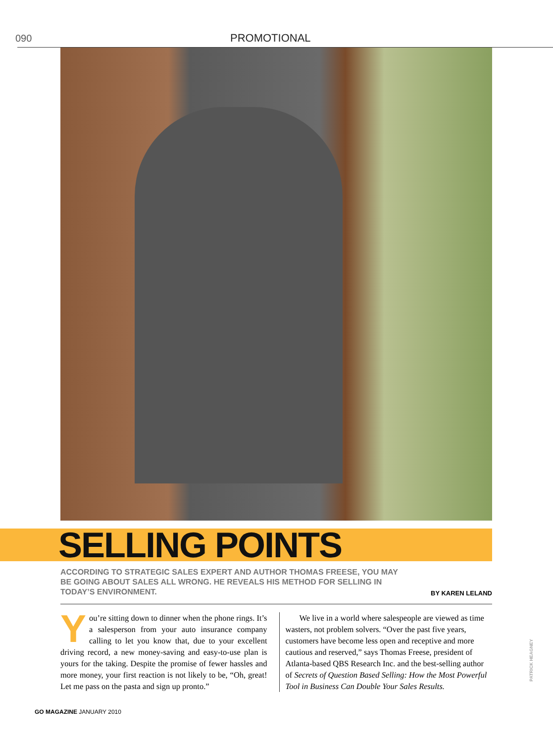090 PROMOTIONAL
SELLING POINTS
ACCORDING TO STRATEGIC SALES EXPERT AND AUTHOR THOMAS FREESE, YOU MAY BE GOING ABOUT SALES ALL WRONG. HE REVEALS HIS METHOD FOR SELLING IN TODAY’S ENVIRONMENT.
BY KAREN LELAND
You’re sitting down to dinner when the phone rings. It’s a salesperson from your auto insurance company calling to let you know that, due to your excellent driving record, a new money-saving and easy-to-use plan is yours for the taking. Despite the promise of fewer hassles and more money, your first reaction is not likely to be, “Oh, great! Let me pass on the pasta and sign up pronto.”
We live in a world where salespeople are viewed as time wasters, not problem solvers. “Over the past five years, customers have become less open and receptive and more cautious and reserved,” says Thomas Freese, president of Atlanta-based QBS Research Inc. and the best-selling author of Secrets of Question Based Selling: How the Most Powerful Tool in Business Can Double Your Sales Results.
PATRICK HEAGNEY
GO MAGAZINE JANUARY 2010